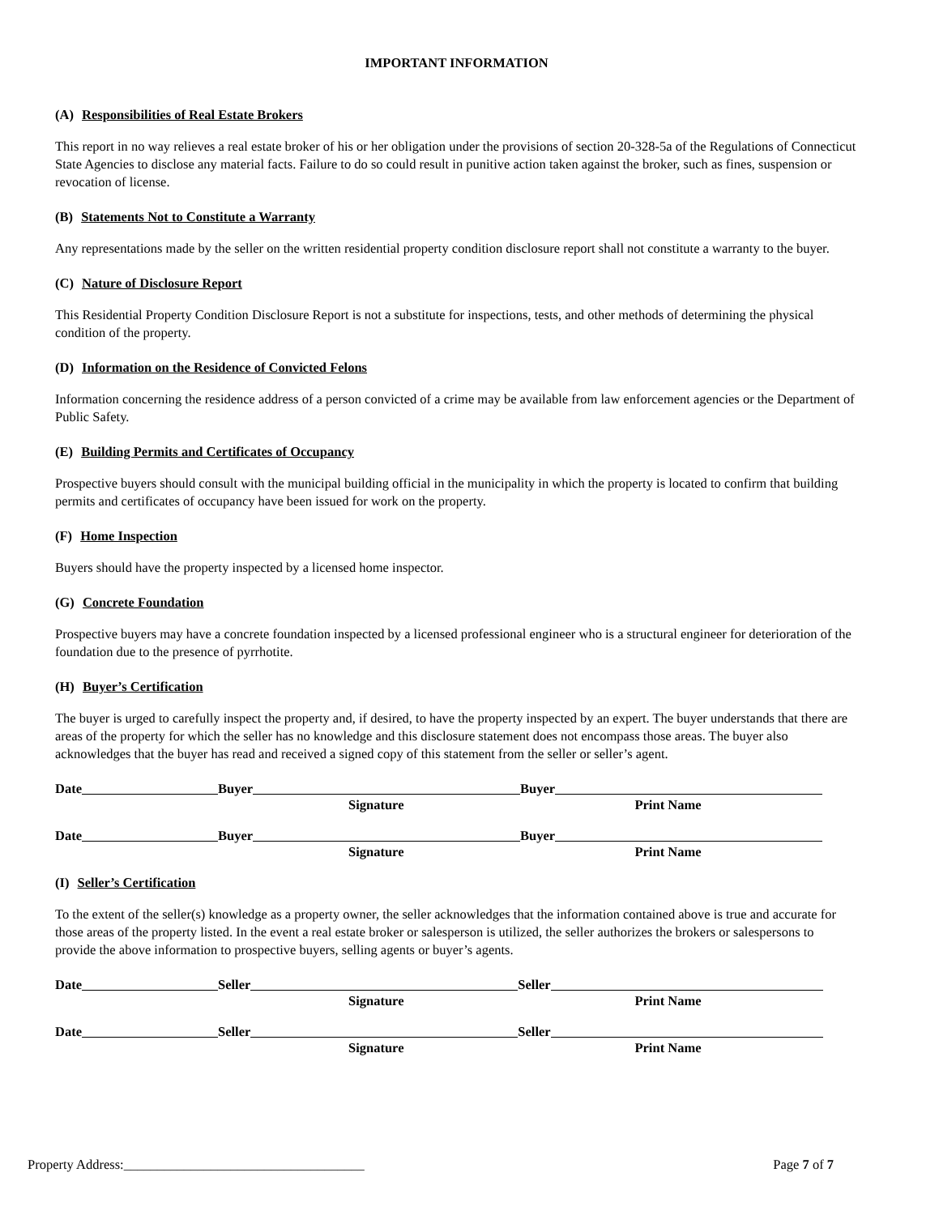IMPORTANT INFORMATION
(A) Responsibilities of Real Estate Brokers
This report in no way relieves a real estate broker of his or her obligation under the provisions of section 20-328-5a of the Regulations of Connecticut State Agencies to disclose any material facts. Failure to do so could result in punitive action taken against the broker, such as fines, suspension or revocation of license.
(B) Statements Not to Constitute a Warranty
Any representations made by the seller on the written residential property condition disclosure report shall not constitute a warranty to the buyer.
(C) Nature of Disclosure Report
This Residential Property Condition Disclosure Report is not a substitute for inspections, tests, and other methods of determining the physical condition of the property.
(D) Information on the Residence of Convicted Felons
Information concerning the residence address of a person convicted of a crime may be available from law enforcement agencies or the Department of Public Safety.
(E) Building Permits and Certificates of Occupancy
Prospective buyers should consult with the municipal building official in the municipality in which the property is located to confirm that building permits and certificates of occupancy have been issued for work on the property.
(F) Home Inspection
Buyers should have the property inspected by a licensed home inspector.
(G) Concrete Foundation
Prospective buyers may have a concrete foundation inspected by a licensed professional engineer who is a structural engineer for deterioration of the foundation due to the presence of pyrrhotite.
(H) Buyer’s Certification
The buyer is urged to carefully inspect the property and, if desired, to have the property inspected by an expert. The buyer understands that there are areas of the property for which the seller has no knowledge and this disclosure statement does not encompass those areas. The buyer also acknowledges that the buyer has read and received a signed copy of this statement from the seller or seller’s agent.
Date Buyer Buyer
Signature Print Name
Date Buyer Buyer
Signature Print Name
(I) Seller’s Certification
To the extent of the seller(s) knowledge as a property owner, the seller acknowledges that the information contained above is true and accurate for those areas of the property listed. In the event a real estate broker or salesperson is utilized, the seller authorizes the brokers or salespersons to provide the above information to prospective buyers, selling agents or buyer’s agents.
Date Seller Seller
Signature Print Name
Date Seller Seller
Signature Print Name
Property Address:____________________________________ Page 7 of 7